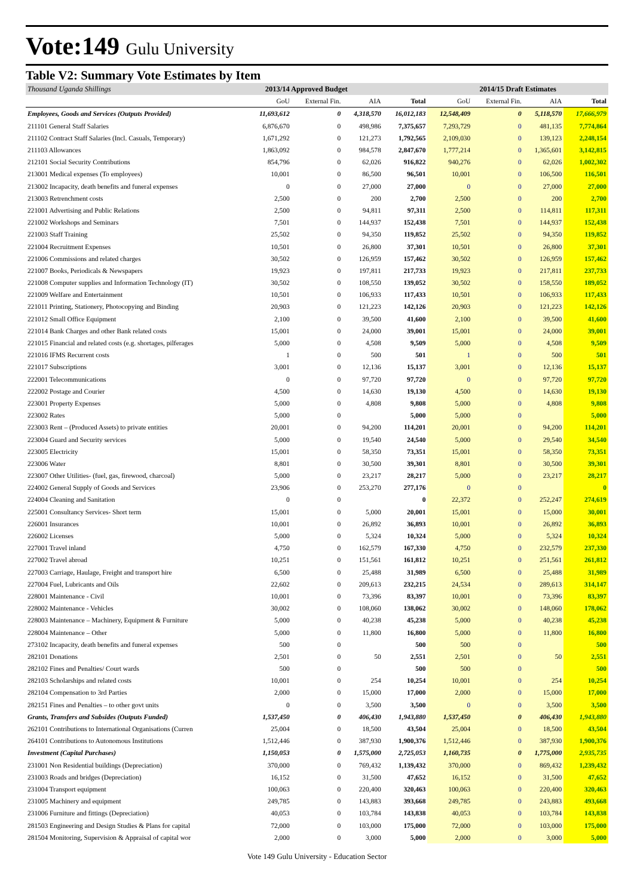Vote:149 Gulu University
Table V2: Summary Vote Estimates by Item
| Thousand Uganda Shillings | 2013/14 Approved Budget | | | | 2014/15 Draft Estimates | | | |
| --- | --- | --- | --- | --- | --- | --- | --- | --- |
| | GoU | External Fin. | AIA | Total | GoU | External Fin. | AIA | Total |
| Employees, Goods and Services (Outputs Provided) | 11,693,612 | 0 | 4,318,570 | 16,012,183 | 12,548,409 | 0 | 5,118,570 | 17,666,979 |
| 211101 General Staff Salaries | 6,876,670 | 0 | 498,986 | 7,375,657 | 7,293,729 | 0 | 481,135 | 7,774,864 |
| 211102 Contract Staff Salaries (Incl. Casuals, Temporary) | 1,671,292 | 0 | 121,273 | 1,792,565 | 2,109,030 | 0 | 139,123 | 2,248,154 |
| 211103 Allowances | 1,863,092 | 0 | 984,578 | 2,847,670 | 1,777,214 | 0 | 1,365,601 | 3,142,815 |
| 212101 Social Security Contributions | 854,796 | 0 | 62,026 | 916,822 | 940,276 | 0 | 62,026 | 1,002,302 |
| 213001 Medical expenses (To employees) | 10,001 | 0 | 86,500 | 96,501 | 10,001 | 0 | 106,500 | 116,501 |
| 213002 Incapacity, death benefits and funeral expenses | 0 | 0 | 27,000 | 27,000 | 0 | 0 | 27,000 | 27,000 |
| 213003 Retrenchment costs | 2,500 | 0 | 200 | 2,700 | 2,500 | 0 | 200 | 2,700 |
| 221001 Advertising and Public Relations | 2,500 | 0 | 94,811 | 97,311 | 2,500 | 0 | 114,811 | 117,311 |
| 221002 Workshops and Seminars | 7,501 | 0 | 144,937 | 152,438 | 7,501 | 0 | 144,937 | 152,438 |
| 221003 Staff Training | 25,502 | 0 | 94,350 | 119,852 | 25,502 | 0 | 94,350 | 119,852 |
| 221004 Recruitment Expenses | 10,501 | 0 | 26,800 | 37,301 | 10,501 | 0 | 26,800 | 37,301 |
| 221006 Commissions and related charges | 30,502 | 0 | 126,959 | 157,462 | 30,502 | 0 | 126,959 | 157,462 |
| 221007 Books, Periodicals & Newspapers | 19,923 | 0 | 197,811 | 217,733 | 19,923 | 0 | 217,811 | 237,733 |
| 221008 Computer supplies and Information Technology (IT) | 30,502 | 0 | 108,550 | 139,052 | 30,502 | 0 | 158,550 | 189,052 |
| 221009 Welfare and Entertainment | 10,501 | 0 | 106,933 | 117,433 | 10,501 | 0 | 106,933 | 117,433 |
| 221011 Printing, Stationery, Photocopying and Binding | 20,903 | 0 | 121,223 | 142,126 | 20,903 | 0 | 121,223 | 142,126 |
| 221012 Small Office Equipment | 2,100 | 0 | 39,500 | 41,600 | 2,100 | 0 | 39,500 | 41,600 |
| 221014 Bank Charges and other Bank related costs | 15,001 | 0 | 24,000 | 39,001 | 15,001 | 0 | 24,000 | 39,001 |
| 221015 Financial and related costs (e.g. shortages, pilferages | 5,000 | 0 | 4,508 | 9,509 | 5,000 | 0 | 4,508 | 9,509 |
| 221016 IFMS Recurrent costs | 1 | 0 | 500 | 501 | 1 | 0 | 500 | 501 |
| 221017 Subscriptions | 3,001 | 0 | 12,136 | 15,137 | 3,001 | 0 | 12,136 | 15,137 |
| 222001 Telecommunications | 0 | 0 | 97,720 | 97,720 | 0 | 0 | 97,720 | 97,720 |
| 222002 Postage and Courier | 4,500 | 0 | 14,630 | 19,130 | 4,500 | 0 | 14,630 | 19,130 |
| 223001 Property Expenses | 5,000 | 0 | 4,808 | 9,808 | 5,000 | 0 | 4,808 | 9,808 |
| 223002 Rates | 5,000 | 0 | | 5,000 | 5,000 | 0 | | 5,000 |
| 223003 Rent – (Produced Assets) to private entities | 20,001 | 0 | 94,200 | 114,201 | 20,001 | 0 | 94,200 | 114,201 |
| 223004 Guard and Security services | 5,000 | 0 | 19,540 | 24,540 | 5,000 | 0 | 29,540 | 34,540 |
| 223005 Electricity | 15,001 | 0 | 58,350 | 73,351 | 15,001 | 0 | 58,350 | 73,351 |
| 223006 Water | 8,801 | 0 | 30,500 | 39,301 | 8,801 | 0 | 30,500 | 39,301 |
| 223007 Other Utilities- (fuel, gas, firewood, charcoal) | 5,000 | 0 | 23,217 | 28,217 | 5,000 | 0 | 23,217 | 28,217 |
| 224002 General Supply of Goods and Services | 23,906 | 0 | 253,270 | 277,176 | 0 | 0 | | 0 |
| 224004 Cleaning and Sanitation | 0 | 0 | | 0 | 22,372 | 0 | 252,247 | 274,619 |
| 225001 Consultancy Services- Short term | 15,001 | 0 | 5,000 | 20,001 | 15,001 | 0 | 15,000 | 30,001 |
| 226001 Insurances | 10,001 | 0 | 26,892 | 36,893 | 10,001 | 0 | 26,892 | 36,893 |
| 226002 Licenses | 5,000 | 0 | 5,324 | 10,324 | 5,000 | 0 | 5,324 | 10,324 |
| 227001 Travel inland | 4,750 | 0 | 162,579 | 167,330 | 4,750 | 0 | 232,579 | 237,330 |
| 227002 Travel abroad | 10,251 | 0 | 151,561 | 161,812 | 10,251 | 0 | 251,561 | 261,812 |
| 227003 Carriage, Haulage, Freight and transport hire | 6,500 | 0 | 25,488 | 31,989 | 6,500 | 0 | 25,488 | 31,989 |
| 227004 Fuel, Lubricants and Oils | 22,602 | 0 | 209,613 | 232,215 | 24,534 | 0 | 289,613 | 314,147 |
| 228001 Maintenance - Civil | 10,001 | 0 | 73,396 | 83,397 | 10,001 | 0 | 73,396 | 83,397 |
| 228002 Maintenance - Vehicles | 30,002 | 0 | 108,060 | 138,062 | 30,002 | 0 | 148,060 | 178,062 |
| 228003 Maintenance – Machinery, Equipment & Furniture | 5,000 | 0 | 40,238 | 45,238 | 5,000 | 0 | 40,238 | 45,238 |
| 228004 Maintenance – Other | 5,000 | 0 | 11,800 | 16,800 | 5,000 | 0 | 11,800 | 16,800 |
| 273102 Incapacity, death benefits and funeral expenses | 500 | 0 | | 500 | 500 | 0 | | 500 |
| 282101 Donations | 2,501 | 0 | 50 | 2,551 | 2,501 | 0 | 50 | 2,551 |
| 282102 Fines and Penalties/ Court wards | 500 | 0 | | 500 | 500 | 0 | | 500 |
| 282103 Scholarships and related costs | 10,001 | 0 | 254 | 10,254 | 10,001 | 0 | 254 | 10,254 |
| 282104 Compensation to 3rd Parties | 2,000 | 0 | 15,000 | 17,000 | 2,000 | 0 | 15,000 | 17,000 |
| 282151 Fines and Penalties – to other govt units | 0 | 0 | 3,500 | 3,500 | 0 | 0 | 3,500 | 3,500 |
| Grants, Transfers and Subsides (Outputs Funded) | 1,537,450 | 0 | 406,430 | 1,943,880 | 1,537,450 | 0 | 406,430 | 1,943,880 |
| 262101 Contributions to International Organisations (Curren | 25,004 | 0 | 18,500 | 43,504 | 25,004 | 0 | 18,500 | 43,504 |
| 264101 Contributions to Autonomous Institutions | 1,512,446 | 0 | 387,930 | 1,900,376 | 1,512,446 | 0 | 387,930 | 1,900,376 |
| Investment (Capital Purchases) | 1,150,053 | 0 | 1,575,000 | 2,725,053 | 1,160,735 | 0 | 1,775,000 | 2,935,735 |
| 231001 Non Residential buildings (Depreciation) | 370,000 | 0 | 769,432 | 1,139,432 | 370,000 | 0 | 869,432 | 1,239,432 |
| 231003 Roads and bridges (Depreciation) | 16,152 | 0 | 31,500 | 47,652 | 16,152 | 0 | 31,500 | 47,652 |
| 231004 Transport equipment | 100,063 | 0 | 220,400 | 320,463 | 100,063 | 0 | 220,400 | 320,463 |
| 231005 Machinery and equipment | 249,785 | 0 | 143,883 | 393,668 | 249,785 | 0 | 243,883 | 493,668 |
| 231006 Furniture and fittings (Depreciation) | 40,053 | 0 | 103,784 | 143,838 | 40,053 | 0 | 103,784 | 143,838 |
| 281503 Engineering and Design Studies & Plans for capital | 72,000 | 0 | 103,000 | 175,000 | 72,000 | 0 | 103,000 | 175,000 |
| 281504 Monitoring, Supervision & Appraisal of capital wor | 2,000 | 0 | 3,000 | 5,000 | 2,000 | 0 | 3,000 | 5,000 |
Vote 149 Gulu University - Education Sector